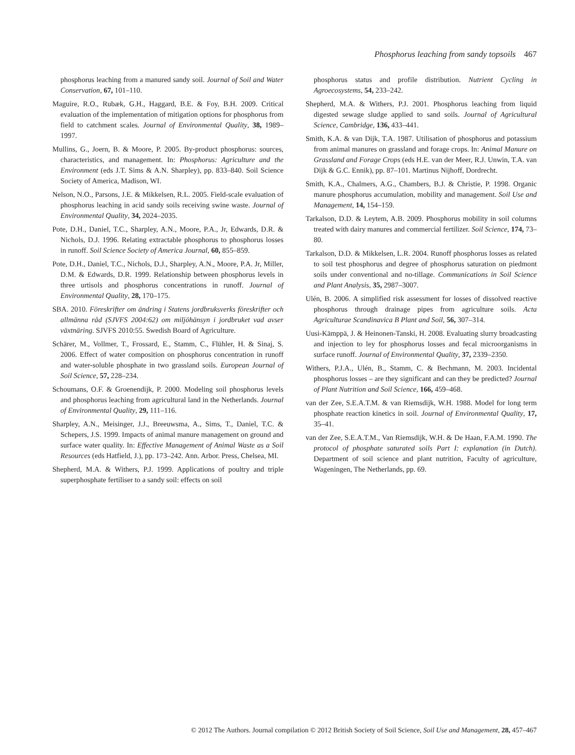Phosphorus leaching from sandy topsoils 467
phosphorus leaching from a manured sandy soil. Journal of Soil and Water Conservation, 67, 101–110.
Maguire, R.O., Rubæk, G.H., Haggard, B.E. & Foy, B.H. 2009. Critical evaluation of the implementation of mitigation options for phosphorus from field to catchment scales. Journal of Environmental Quality, 38, 1989–1997.
Mullins, G., Joern, B. & Moore, P. 2005. By-product phosphorus: sources, characteristics, and management. In: Phosphorus: Agriculture and the Environment (eds J.T. Sims & A.N. Sharpley), pp. 833–840. Soil Science Society of America, Madison, WI.
Nelson, N.O., Parsons, J.E. & Mikkelsen, R.L. 2005. Field-scale evaluation of phosphorus leaching in acid sandy soils receiving swine waste. Journal of Environmental Quality, 34, 2024–2035.
Pote, D.H., Daniel, T.C., Sharpley, A.N., Moore, P.A., Jr, Edwards, D.R. & Nichols, D.J. 1996. Relating extractable phosphorus to phosphorus losses in runoff. Soil Science Society of America Journal, 60, 855–859.
Pote, D.H., Daniel, T.C., Nichols, D.J., Sharpley, A.N., Moore, P.A. Jr, Miller, D.M. & Edwards, D.R. 1999. Relationship between phosphorus levels in three urtisols and phosphorus concentrations in runoff. Journal of Environmental Quality, 28, 170–175.
SBA. 2010. Föreskrifter om ändring i Statens jordbruksverks föreskrifter och allmänna råd (SJVFS 2004:62) om miljöhänsyn i jordbruket vad avser växtnäring. SJVFS 2010:55. Swedish Board of Agriculture.
Schärer, M., Vollmer, T., Frossard, E., Stamm, C., Flühler, H. & Sinaj, S. 2006. Effect of water composition on phosphorus concentration in runoff and water-soluble phosphate in two grassland soils. European Journal of Soil Science, 57, 228–234.
Schoumans, O.F. & Groenendijk, P. 2000. Modeling soil phosphorus levels and phosphorus leaching from agricultural land in the Netherlands. Journal of Environmental Quality, 29, 111–116.
Sharpley, A.N., Meisinger, J.J., Breeuwsma, A., Sims, T., Daniel, T.C. & Schepers, J.S. 1999. Impacts of animal manure management on ground and surface water quality. In: Effective Management of Animal Waste as a Soil Resources (eds Hatfield, J.), pp. 173–242. Ann. Arbor. Press, Chelsea, MI.
Shepherd, M.A. & Withers, P.J. 1999. Applications of poultry and triple superphosphate fertiliser to a sandy soil: effects on soil
phosphorus status and profile distribution. Nutrient Cycling in Agroecosystems, 54, 233–242.
Shepherd, M.A. & Withers, P.J. 2001. Phosphorus leaching from liquid digested sewage sludge applied to sand soils. Journal of Agricultural Science, Cambridge, 136, 433–441.
Smith, K.A. & van Dijk, T.A. 1987. Utilisation of phosphorus and potassium from animal manures on grassland and forage crops. In: Animal Manure on Grassland and Forage Crops (eds H.E. van der Meer, R.J. Unwin, T.A. van Dijk & G.C. Ennik), pp. 87–101. Martinus Nijhoff, Dordrecht.
Smith, K.A., Chalmers, A.G., Chambers, B.J. & Christie, P. 1998. Organic manure phosphorus accumulation, mobility and management. Soil Use and Management, 14, 154–159.
Tarkalson, D.D. & Leytem, A.B. 2009. Phosphorus mobility in soil columns treated with dairy manures and commercial fertilizer. Soil Science, 174, 73–80.
Tarkalson, D.D. & Mikkelsen, L.R. 2004. Runoff phosphorus losses as related to soil test phosphorus and degree of phosphorus saturation on piedmont soils under conventional and no-tillage. Communications in Soil Science and Plant Analysis, 35, 2987–3007.
Ulén, B. 2006. A simplified risk assessment for losses of dissolved reactive phosphorus through drainage pipes from agriculture soils. Acta Agriculturae Scandinavica B Plant and Soil, 56, 307–314.
Uusi-Kämppä, J. & Heinonen-Tanski, H. 2008. Evaluating slurry broadcasting and injection to ley for phosphorus losses and fecal microorganisms in surface runoff. Journal of Environmental Quality, 37, 2339–2350.
Withers, P.J.A., Ulén, B., Stamm, C. & Bechmann, M. 2003. Incidental phosphorus losses – are they significant and can they be predicted? Journal of Plant Nutrition and Soil Science, 166, 459–468.
van der Zee, S.E.A.T.M. & van Riemsdijk, W.H. 1988. Model for long term phosphate reaction kinetics in soil. Journal of Environmental Quality, 17, 35–41.
van der Zee, S.E.A.T.M., Van Riemsdijk, W.H. & De Haan, F.A.M. 1990. The protocol of phosphate saturated soils Part I: explanation (in Dutch). Department of soil science and plant nutrition, Faculty of agriculture, Wageningen, The Netherlands, pp. 69.
© 2012 The Authors. Journal compilation © 2012 British Society of Soil Science, Soil Use and Management, 28, 457–467